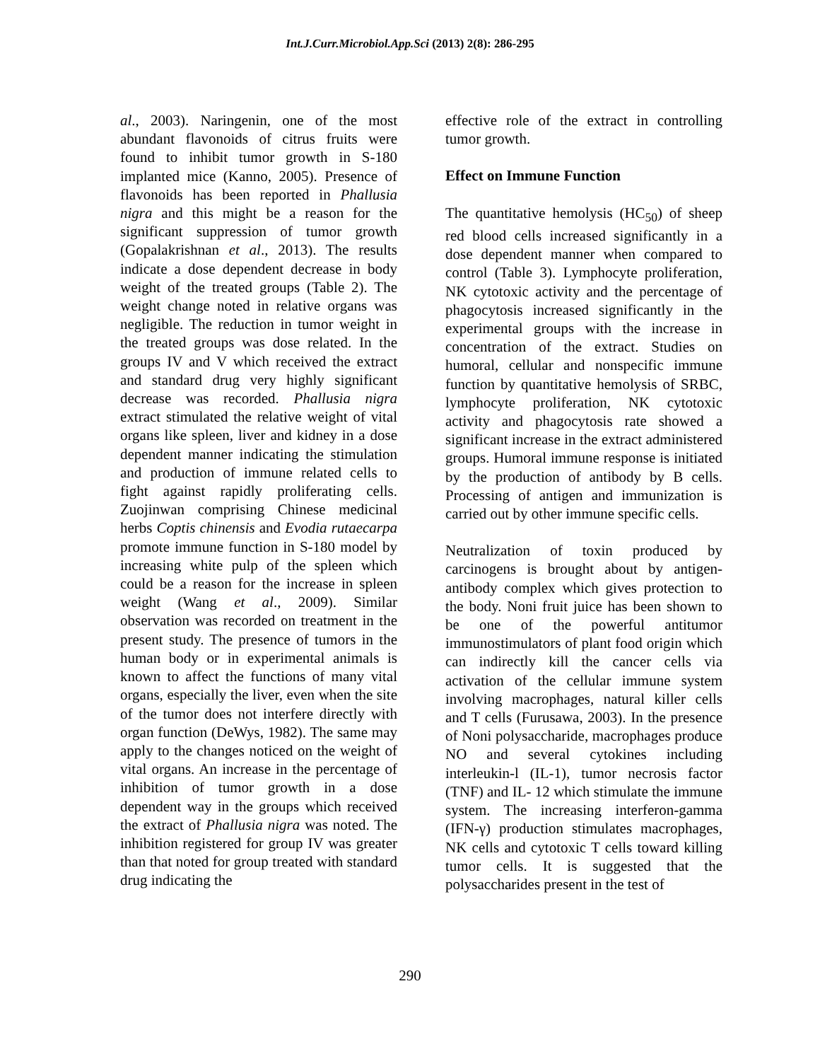Int.J.Curr.Microbiol.App.Sci (2013) 2(8): 286-295
al., 2003). Naringenin, one of the most abundant flavonoids of citrus fruits were found to inhibit tumor growth in S-180 implanted mice (Kanno, 2005). Presence of flavonoids has been reported in Phallusia nigra and this might be a reason for the significant suppression of tumor growth (Gopalakrishnan et al., 2013). The results indicate a dose dependent decrease in body weight of the treated groups (Table 2). The weight change noted in relative organs was negligible. The reduction in tumor weight in the treated groups was dose related. In the groups IV and V which received the extract and standard drug very highly significant decrease was recorded. Phallusia nigra extract stimulated the relative weight of vital organs like spleen, liver and kidney in a dose dependent manner indicating the stimulation and production of immune related cells to fight against rapidly proliferating cells. Zuojinwan comprising Chinese medicinal herbs Coptis chinensis and Evodia rutaecarpa promote immune function in S-180 model by increasing white pulp of the spleen which could be a reason for the increase in spleen weight (Wang et al., 2009). Similar observation was recorded on treatment in the present study. The presence of tumors in the human body or in experimental animals is known to affect the functions of many vital organs, especially the liver, even when the site of the tumor does not interfere directly with organ function (DeWys, 1982). The same may apply to the changes noticed on the weight of vital organs. An increase in the percentage of inhibition of tumor growth in a dose dependent way in the groups which received the extract of Phallusia nigra was noted. The inhibition registered for group IV was greater than that noted for group treated with standard drug indicating the
effective role of the extract in controlling tumor growth.
Effect on Immune Function
The quantitative hemolysis (HC<sub>50</sub>) of sheep red blood cells increased significantly in a dose dependent manner when compared to control (Table 3). Lymphocyte proliferation, NK cytotoxic activity and the percentage of phagocytosis increased significantly in the experimental groups with the increase in concentration of the extract. Studies on humoral, cellular and nonspecific immune function by quantitative hemolysis of SRBC, lymphocyte proliferation, NK cytotoxic activity and phagocytosis rate showed a significant increase in the extract administered groups. Humoral immune response is initiated by the production of antibody by B cells. Processing of antigen and immunization is carried out by other immune specific cells.
Neutralization of toxin produced by carcinogens is brought about by antigen-antibody complex which gives protection to the body. Noni fruit juice has been shown to be one of the powerful antitumor immunostimulators of plant food origin which can indirectly kill the cancer cells via activation of the cellular immune system involving macrophages, natural killer cells and T cells (Furusawa, 2003). In the presence of Noni polysaccharide, macrophages produce NO and several cytokines including interleukin-l (IL-1), tumor necrosis factor (TNF) and IL- 12 which stimulate the immune system. The increasing interferon-gamma (IFN-γ) production stimulates macrophages, NK cells and cytotoxic T cells toward killing tumor cells. It is suggested that the polysaccharides present in the test of
290